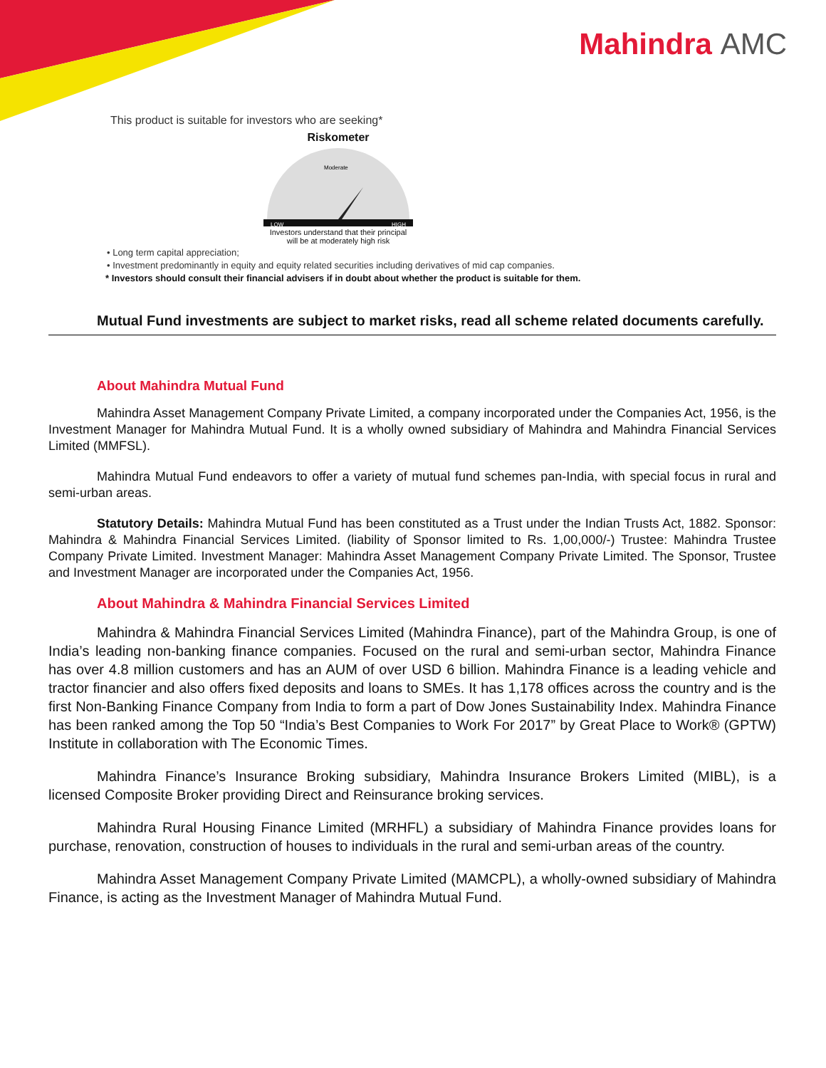Mahindra AMC
This product is suitable for investors who are seeking*
Riskometer
LOW
HIGH
Moderate
Investors understand that their principal will be at moderately high risk
• Long term capital appreciation;
• Investment predominantly in equity and equity related securities including derivatives of mid cap companies.
* Investors should consult their financial advisers if in doubt about whether the product is suitable for them.
Mutual Fund investments are subject to market risks, read all scheme related documents carefully.
About Mahindra Mutual Fund
Mahindra Asset Management Company Private Limited, a company incorporated under the Companies Act, 1956, is the Investment Manager for Mahindra Mutual Fund. It is a wholly owned subsidiary of Mahindra and Mahindra Financial Services Limited (MMFSL).
Mahindra Mutual Fund endeavors to offer a variety of mutual fund schemes pan-India, with special focus in rural and semi-urban areas.
Statutory Details: Mahindra Mutual Fund has been constituted as a Trust under the Indian Trusts Act, 1882. Sponsor: Mahindra & Mahindra Financial Services Limited. (liability of Sponsor limited to Rs. 1,00,000/-) Trustee: Mahindra Trustee Company Private Limited. Investment Manager: Mahindra Asset Management Company Private Limited. The Sponsor, Trustee and Investment Manager are incorporated under the Companies Act, 1956.
About Mahindra & Mahindra Financial Services Limited
Mahindra & Mahindra Financial Services Limited (Mahindra Finance), part of the Mahindra Group, is one of India’s leading non-banking finance companies. Focused on the rural and semi-urban sector, Mahindra Finance has over 4.8 million customers and has an AUM of over USD 6 billion. Mahindra Finance is a leading vehicle and tractor financier and also offers fixed deposits and loans to SMEs. It has 1,178 offices across the country and is the first Non-Banking Finance Company from India to form a part of Dow Jones Sustainability Index. Mahindra Finance has been ranked among the Top 50 “India’s Best Companies to Work For 2017” by Great Place to Work® (GPTW) Institute in collaboration with The Economic Times.
Mahindra Finance’s Insurance Broking subsidiary, Mahindra Insurance Brokers Limited (MIBL), is a licensed Composite Broker providing Direct and Reinsurance broking services.
Mahindra Rural Housing Finance Limited (MRHFL) a subsidiary of Mahindra Finance provides loans for purchase, renovation, construction of houses to individuals in the rural and semi-urban areas of the country.
Mahindra Asset Management Company Private Limited (MAMCPL), a wholly-owned subsidiary of Mahindra Finance, is acting as the Investment Manager of Mahindra Mutual Fund.